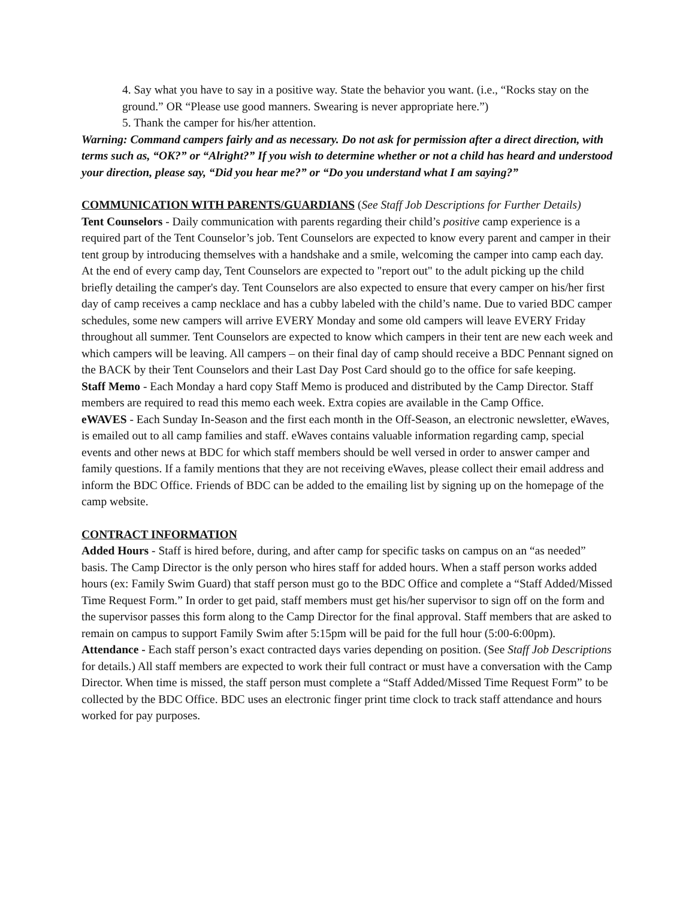4. Say what you have to say in a positive way. State the behavior you want. (i.e., “Rocks stay on the ground.” OR “Please use good manners. Swearing is never appropriate here.”)
5. Thank the camper for his/her attention.
Warning: Command campers fairly and as necessary. Do not ask for permission after a direct direction, with terms such as, “OK?” or “Alright?” If you wish to determine whether or not a child has heard and understood your direction, please say, “Did you hear me?” or “Do you understand what I am saying?”
COMMUNICATION WITH PARENTS/GUARDIANS (See Staff Job Descriptions for Further Details)
Tent Counselors - Daily communication with parents regarding their child’s positive camp experience is a required part of the Tent Counselor’s job. Tent Counselors are expected to know every parent and camper in their tent group by introducing themselves with a handshake and a smile, welcoming the camper into camp each day. At the end of every camp day, Tent Counselors are expected to "report out" to the adult picking up the child briefly detailing the camper's day. Tent Counselors are also expected to ensure that every camper on his/her first day of camp receives a camp necklace and has a cubby labeled with the child’s name. Due to varied BDC camper schedules, some new campers will arrive EVERY Monday and some old campers will leave EVERY Friday throughout all summer. Tent Counselors are expected to know which campers in their tent are new each week and which campers will be leaving. All campers – on their final day of camp should receive a BDC Pennant signed on the BACK by their Tent Counselors and their Last Day Post Card should go to the office for safe keeping.
Staff Memo - Each Monday a hard copy Staff Memo is produced and distributed by the Camp Director. Staff members are required to read this memo each week. Extra copies are available in the Camp Office.
eWAVES - Each Sunday In-Season and the first each month in the Off-Season, an electronic newsletter, eWaves, is emailed out to all camp families and staff. eWaves contains valuable information regarding camp, special events and other news at BDC for which staff members should be well versed in order to answer camper and family questions. If a family mentions that they are not receiving eWaves, please collect their email address and inform the BDC Office. Friends of BDC can be added to the emailing list by signing up on the homepage of the camp website.
CONTRACT INFORMATION
Added Hours - Staff is hired before, during, and after camp for specific tasks on campus on an “as needed” basis. The Camp Director is the only person who hires staff for added hours. When a staff person works added hours (ex: Family Swim Guard) that staff person must go to the BDC Office and complete a “Staff Added/Missed Time Request Form.” In order to get paid, staff members must get his/her supervisor to sign off on the form and the supervisor passes this form along to the Camp Director for the final approval. Staff members that are asked to remain on campus to support Family Swim after 5:15pm will be paid for the full hour (5:00-6:00pm).
Attendance - Each staff person’s exact contracted days varies depending on position. (See Staff Job Descriptions for details.) All staff members are expected to work their full contract or must have a conversation with the Camp Director. When time is missed, the staff person must complete a “Staff Added/Missed Time Request Form” to be collected by the BDC Office. BDC uses an electronic finger print time clock to track staff attendance and hours worked for pay purposes.